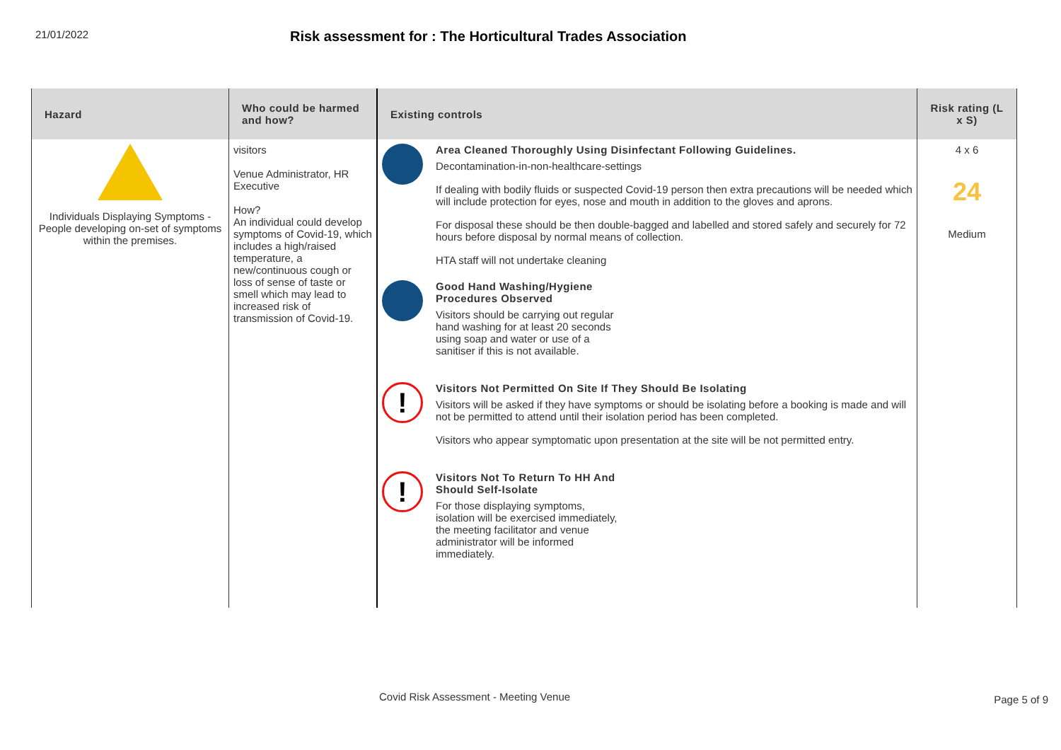21/01/2022
Risk assessment for : The Horticultural Trades Association
| Hazard | Who could be harmed and how? | Existing controls | Risk rating (L x S) |
| --- | --- | --- | --- |
| Individuals Displaying Symptoms - People developing on-set of symptoms within the premises. | visitors Venue Administrator, HR Executive How? An individual could develop symptoms of Covid-19, which includes a high/raised temperature, a new/continuous cough or loss of sense of taste or smell which may lead to increased risk of transmission of Covid-19. | Area Cleaned Thoroughly Using Disinfectant Following Guidelines. Decontamination-in-non-healthcare-settings If dealing with bodily fluids or suspected Covid-19 person then extra precautions will be needed which will include protection for eyes, nose and mouth in addition to the gloves and aprons. For disposal these should be then double-bagged and labelled and stored safely and securely for 72 hours before disposal by normal means of collection. HTA staff will not undertake cleaning Good Hand Washing/Hygiene Procedures Observed Visitors should be carrying out regular hand washing for at least 20 seconds using soap and water or use of a sanitiser if this is not available. ! Visitors Not Permitted On Site If They Should Be Isolating Visitors will be asked if they have symptoms or should be isolating before a booking is made and will not be permitted to attend until their isolation period has been completed. Visitors who appear symptomatic upon presentation at the site will be not permitted entry. ! Visitors Not To Return To HH And Should Self-Isolate For those displaying symptoms, isolation will be exercised immediately, the meeting facilitator and venue administrator will be informed immediately. | 4 x 6 24 Medium |
Covid Risk Assessment - Meeting Venue
Page 5 of 9